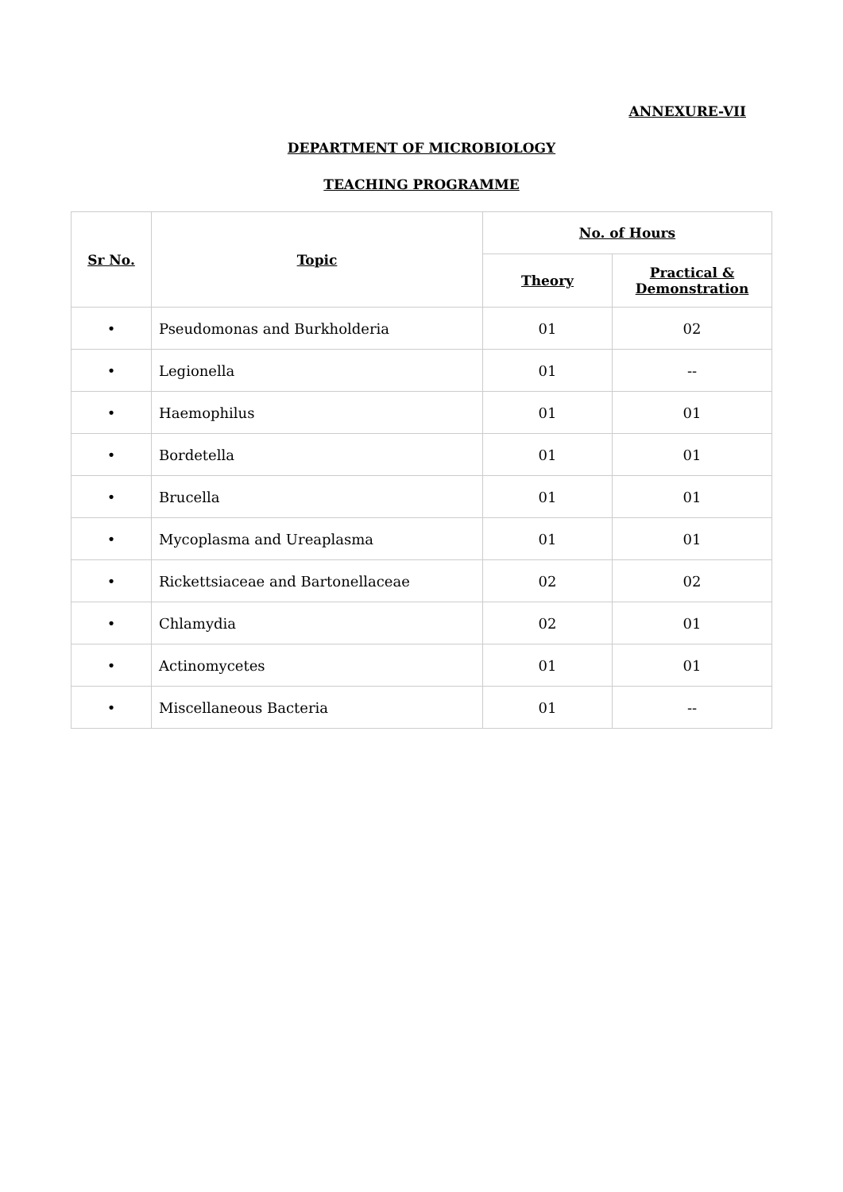ANNEXURE-VII
DEPARTMENT OF MICROBIOLOGY
TEACHING PROGRAMME
| Sr No. | Topic | No. of Hours | |
| --- | --- | --- | --- |
| | | Theory | Practical & Demonstration |
| • | Pseudomonas and Burkholderia | 01 | 02 |
| • | Legionella | 01 | -- |
| • | Haemophilus | 01 | 01 |
| • | Bordetella | 01 | 01 |
| • | Brucella | 01 | 01 |
| • | Mycoplasma and Ureaplasma | 01 | 01 |
| • | Rickettsiaceae and Bartonellaceae | 02 | 02 |
| • | Chlamydia | 02 | 01 |
| • | Actinomycetes | 01 | 01 |
| • | Miscellaneous Bacteria | 01 | -- |